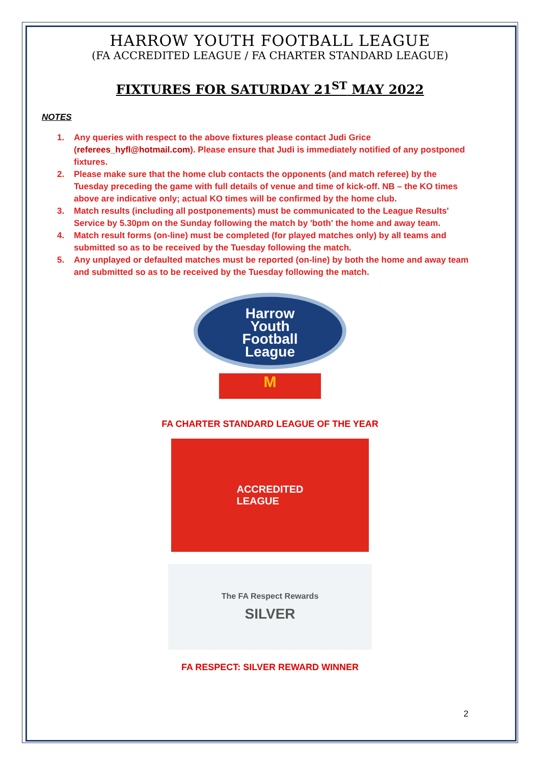HARROW YOUTH FOOTBALL LEAGUE
(FA ACCREDITED LEAGUE / FA CHARTER STANDARD LEAGUE)
FIXTURES FOR SATURDAY 21<sup>ST</sup> MAY 2022
NOTES
1. Any queries with respect to the above fixtures please contact Judi Grice (referees_hyfl@hotmail.com). Please ensure that Judi is immediately notified of any postponed fixtures.
2. Please make sure that the home club contacts the opponents (and match referee) by the Tuesday preceding the game with full details of venue and time of kick-off. NB – the KO times above are indicative only; actual KO times will be confirmed by the home club.
3. Match results (including all postponements) must be communicated to the League Results' Service by 5.30pm on the Sunday following the match by 'both' the home and away team.
4. Match result forms (on-line) must be completed (for played matches only) by all teams and submitted so as to be received by the Tuesday following the match.
5. Any unplayed or defaulted matches must be reported (on-line) by both the home and away team and submitted so as to be received by the Tuesday following the match.
Harrow
Youth
Football
League
M
FA CHARTER STANDARD LEAGUE OF THE YEAR
ACCREDITED
LEAGUE
The FA Respect Rewards
SILVER
FA RESPECT: SILVER REWARD WINNER
2